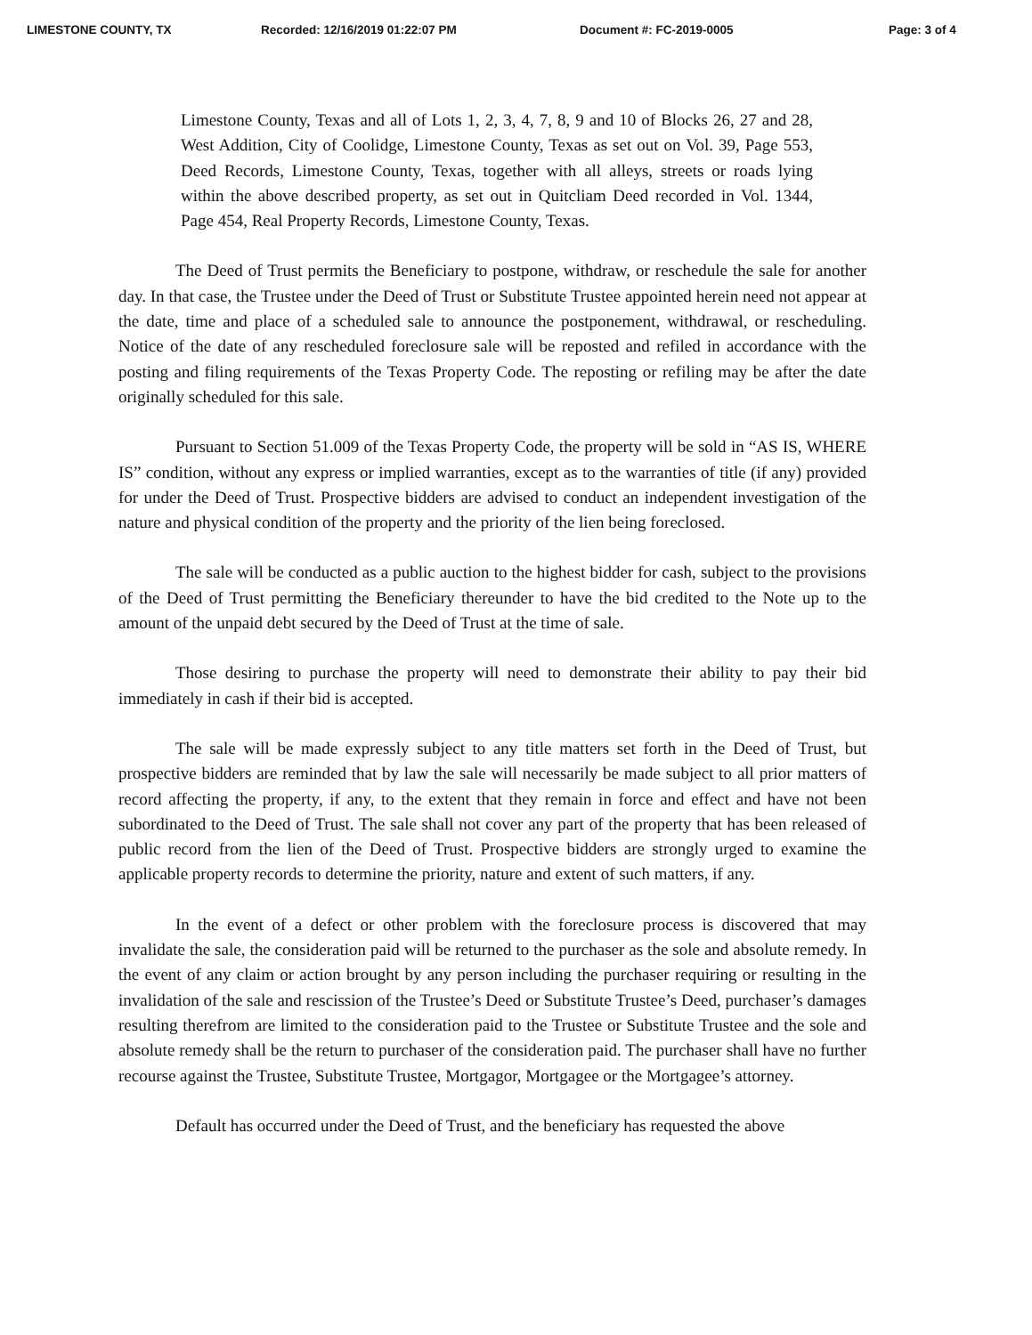LIMESTONE COUNTY, TX Recorded: 12/16/2019 01:22:07 PM Document #: FC-2019-0005 Page: 3 of 4
Limestone County, Texas and all of Lots 1, 2, 3, 4, 7, 8, 9 and 10 of Blocks 26, 27 and 28, West Addition, City of Coolidge, Limestone County, Texas as set out on Vol. 39, Page 553, Deed Records, Limestone County, Texas, together with all alleys, streets or roads lying within the above described property, as set out in Quitcliam Deed recorded in Vol. 1344, Page 454, Real Property Records, Limestone County, Texas.
The Deed of Trust permits the Beneficiary to postpone, withdraw, or reschedule the sale for another day. In that case, the Trustee under the Deed of Trust or Substitute Trustee appointed herein need not appear at the date, time and place of a scheduled sale to announce the postponement, withdrawal, or rescheduling. Notice of the date of any rescheduled foreclosure sale will be reposted and refiled in accordance with the posting and filing requirements of the Texas Property Code. The reposting or refiling may be after the date originally scheduled for this sale.
Pursuant to Section 51.009 of the Texas Property Code, the property will be sold in “AS IS, WHERE IS” condition, without any express or implied warranties, except as to the warranties of title (if any) provided for under the Deed of Trust. Prospective bidders are advised to conduct an independent investigation of the nature and physical condition of the property and the priority of the lien being foreclosed.
The sale will be conducted as a public auction to the highest bidder for cash, subject to the provisions of the Deed of Trust permitting the Beneficiary thereunder to have the bid credited to the Note up to the amount of the unpaid debt secured by the Deed of Trust at the time of sale.
Those desiring to purchase the property will need to demonstrate their ability to pay their bid immediately in cash if their bid is accepted.
The sale will be made expressly subject to any title matters set forth in the Deed of Trust, but prospective bidders are reminded that by law the sale will necessarily be made subject to all prior matters of record affecting the property, if any, to the extent that they remain in force and effect and have not been subordinated to the Deed of Trust. The sale shall not cover any part of the property that has been released of public record from the lien of the Deed of Trust. Prospective bidders are strongly urged to examine the applicable property records to determine the priority, nature and extent of such matters, if any.
In the event of a defect or other problem with the foreclosure process is discovered that may invalidate the sale, the consideration paid will be returned to the purchaser as the sole and absolute remedy. In the event of any claim or action brought by any person including the purchaser requiring or resulting in the invalidation of the sale and rescission of the Trustee’s Deed or Substitute Trustee’s Deed, purchaser’s damages resulting therefrom are limited to the consideration paid to the Trustee or Substitute Trustee and the sole and absolute remedy shall be the return to purchaser of the consideration paid. The purchaser shall have no further recourse against the Trustee, Substitute Trustee, Mortgagor, Mortgagee or the Mortgagee’s attorney.
Default has occurred under the Deed of Trust, and the beneficiary has requested the above